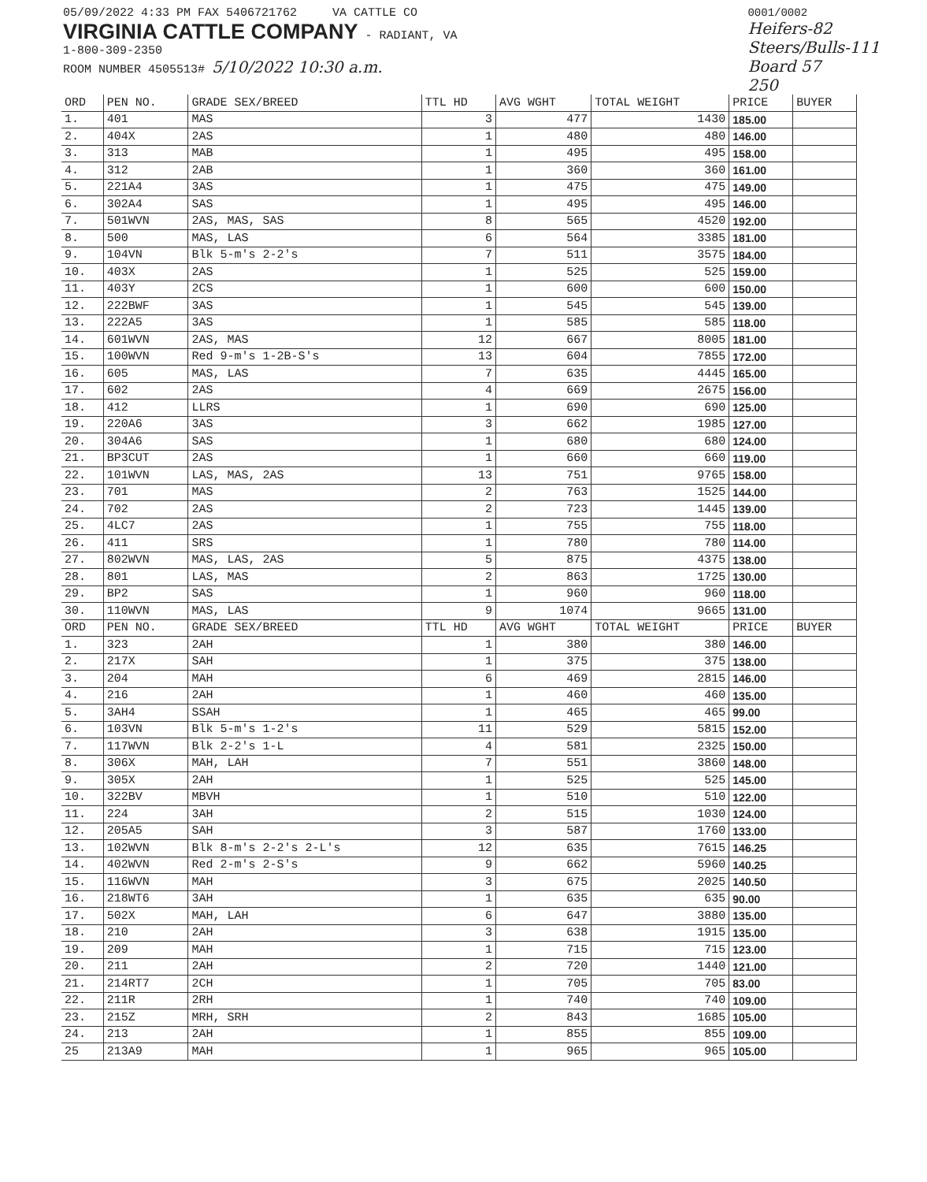05/09/2022 4:33 PM FAX 5406721762 VA CATTLE CO
VIRGINIA CATTLE COMPANY - RADIANT, VA
1-800-309-2350
ROOM NUMBER 4505513# 5/10/2022 10:30 a.m.
0001/0002
Heifers-82
Steers/Bulls-111
Board 57
250
| ORD | PEN NO. | GRADE SEX/BREED | TTL HD | AVG WGHT | TOTAL WEIGHT | PRICE | BUYER |
| --- | --- | --- | --- | --- | --- | --- | --- |
| 1. | 401 | MAS | 3 | 477 | 1430 | 185.00 | |
| 2. | 404X | 2AS | 1 | 480 | 480 | 146.00 | |
| 3. | 313 | MAB | 1 | 495 | 495 | 158.00 | |
| 4. | 312 | 2AB | 1 | 360 | 360 | 161.00 | |
| 5. | 221A4 | 3AS | 1 | 475 | 475 | 149.00 | |
| 6. | 302A4 | SAS | 1 | 495 | 495 | 146.00 | |
| 7. | 501WVN | 2AS, MAS, SAS | 8 | 565 | 4520 | 192.00 | |
| 8. | 500 | MAS, LAS | 6 | 564 | 3385 | 181.00 | |
| 9. | 104VN | Blk 5-m's 2-2's | 7 | 511 | 3575 | 184.00 | |
| 10. | 403X | 2AS | 1 | 525 | 525 | 159.00 | |
| 11. | 403Y | 2CS | 1 | 600 | 600 | 150.00 | |
| 12. | 222BWF | 3AS | 1 | 545 | 545 | 139.00 | |
| 13. | 222A5 | 3AS | 1 | 585 | 585 | 118.00 | |
| 14. | 601WVN | 2AS, MAS | 12 | 667 | 8005 | 181.00 | |
| 15. | 100WVN | Red 9-m's 1-2B-S's | 13 | 604 | 7855 | 172.00 | |
| 16. | 605 | MAS, LAS | 7 | 635 | 4445 | 165.00 | |
| 17. | 602 | 2AS | 4 | 669 | 2675 | 156.00 | |
| 18. | 412 | LLRS | 1 | 690 | 690 | 125.00 | |
| 19. | 220A6 | 3AS | 3 | 662 | 1985 | 127.00 | |
| 20. | 304A6 | SAS | 1 | 680 | 680 | 124.00 | |
| 21. | BP3CUT | 2AS | 1 | 660 | 660 | 119.00 | |
| 22. | 101WVN | LAS, MAS, 2AS | 13 | 751 | 9765 | 158.00 | |
| 23. | 701 | MAS | 2 | 763 | 1525 | 144.00 | |
| 24. | 702 | 2AS | 2 | 723 | 1445 | 139.00 | |
| 25. | 4LC7 | 2AS | 1 | 755 | 755 | 118.00 | |
| 26. | 411 | SRS | 1 | 780 | 780 | 114.00 | |
| 27. | 802WVN | MAS, LAS, 2AS | 5 | 875 | 4375 | 138.00 | |
| 28. | 801 | LAS, MAS | 2 | 863 | 1725 | 130.00 | |
| 29. | BP2 | SAS | 1 | 960 | 960 | 118.00 | |
| 30. | 110WVN | MAS, LAS | 9 | 1074 | 9665 | 131.00 | |
| ORD | PEN NO. | GRADE SEX/BREED | TTL HD | AVG WGHT | TOTAL WEIGHT | PRICE | BUYER |
| 1. | 323 | 2AH | 1 | 380 | 380 | 146.00 | |
| 2. | 217X | SAH | 1 | 375 | 375 | 138.00 | |
| 3. | 204 | MAH | 6 | 469 | 2815 | 146.00 | |
| 4. | 216 | 2AH | 1 | 460 | 460 | 135.00 | |
| 5. | 3AH4 | SSAH | 1 | 465 | 465 | 99.00 | |
| 6. | 103VN | Blk 5-m's 1-2's | 11 | 529 | 5815 | 152.00 | |
| 7. | 117WVN | Blk 2-2's 1-L | 4 | 581 | 2325 | 150.00 | |
| 8. | 306X | MAH, LAH | 7 | 551 | 3860 | 148.00 | |
| 9. | 305X | 2AH | 1 | 525 | 525 | 145.00 | |
| 10. | 322BV | MBVH | 1 | 510 | 510 | 122.00 | |
| 11. | 224 | 3AH | 2 | 515 | 1030 | 124.00 | |
| 12. | 205A5 | SAH | 3 | 587 | 1760 | 133.00 | |
| 13. | 102WVN | Blk 8-m's 2-2's 2-L's | 12 | 635 | 7615 | 146.25 | |
| 14. | 402WVN | Red 2-m's 2-S's | 9 | 662 | 5960 | 140.25 | |
| 15. | 116WVN | MAH | 3 | 675 | 2025 | 140.50 | |
| 16. | 218WT6 | 3AH | 1 | 635 | 635 | 90.00 | |
| 17. | 502X | MAH, LAH | 6 | 647 | 3880 | 135.00 | |
| 18. | 210 | 2AH | 3 | 638 | 1915 | 135.00 | |
| 19. | 209 | MAH | 1 | 715 | 715 | 123.00 | |
| 20. | 211 | 2AH | 2 | 720 | 1440 | 121.00 | |
| 21. | 214RT7 | 2CH | 1 | 705 | 705 | 83.00 | |
| 22. | 211R | 2RH | 1 | 740 | 740 | 109.00 | |
| 23. | 215Z | MRH, SRH | 2 | 843 | 1685 | 105.00 | |
| 24. | 213 | 2AH | 1 | 855 | 855 | 109.00 | |
| 25 | 213A9 | MAH | 1 | 965 | 965 | 105.00 | |